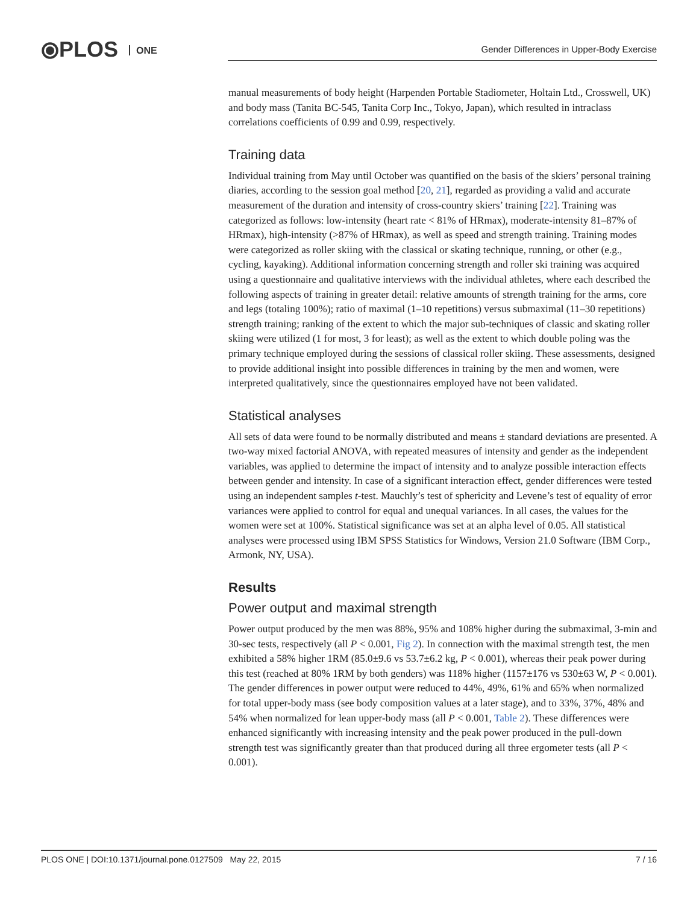⦿PLOS ONE
Gender Differences in Upper-Body Exercise
manual measurements of body height (Harpenden Portable Stadiometer, Holtain Ltd., Crosswell, UK) and body mass (Tanita BC-545, Tanita Corp Inc., Tokyo, Japan), which resulted in intraclass correlations coefficients of 0.99 and 0.99, respectively.
Training data
Individual training from May until October was quantified on the basis of the skiers’ personal training diaries, according to the session goal method [20, 21], regarded as providing a valid and accurate measurement of the duration and intensity of cross-country skiers’ training [22]. Training was categorized as follows: low-intensity (heart rate < 81% of HRmax), moderate-intensity 81–87% of HRmax), high-intensity (>87% of HRmax), as well as speed and strength training. Training modes were categorized as roller skiing with the classical or skating technique, running, or other (e.g., cycling, kayaking). Additional information concerning strength and roller ski training was acquired using a questionnaire and qualitative interviews with the individual athletes, where each described the following aspects of training in greater detail: relative amounts of strength training for the arms, core and legs (totaling 100%); ratio of maximal (1–10 repetitions) versus submaximal (11–30 repetitions) strength training; ranking of the extent to which the major sub-techniques of classic and skating roller skiing were utilized (1 for most, 3 for least); as well as the extent to which double poling was the primary technique employed during the sessions of classical roller skiing. These assessments, designed to provide additional insight into possible differences in training by the men and women, were interpreted qualitatively, since the questionnaires employed have not been validated.
Statistical analyses
All sets of data were found to be normally distributed and means ± standard deviations are presented. A two-way mixed factorial ANOVA, with repeated measures of intensity and gender as the independent variables, was applied to determine the impact of intensity and to analyze possible interaction effects between gender and intensity. In case of a significant interaction effect, gender differences were tested using an independent samples t-test. Mauchly’s test of sphericity and Levene’s test of equality of error variances were applied to control for equal and unequal variances. In all cases, the values for the women were set at 100%. Statistical significance was set at an alpha level of 0.05. All statistical analyses were processed using IBM SPSS Statistics for Windows, Version 21.0 Software (IBM Corp., Armonk, NY, USA).
Results
Power output and maximal strength
Power output produced by the men was 88%, 95% and 108% higher during the submaximal, 3-min and 30-sec tests, respectively (all P < 0.001, Fig 2). In connection with the maximal strength test, the men exhibited a 58% higher 1RM (85.0±9.6 vs 53.7±6.2 kg, P < 0.001), whereas their peak power during this test (reached at 80% 1RM by both genders) was 118% higher (1157±176 vs 530±63 W, P < 0.001). The gender differences in power output were reduced to 44%, 49%, 61% and 65% when normalized for total upper-body mass (see body composition values at a later stage), and to 33%, 37%, 48% and 54% when normalized for lean upper-body mass (all P < 0.001, Table 2). These differences were enhanced significantly with increasing intensity and the peak power produced in the pull-down strength test was significantly greater than that produced during all three ergometer tests (all P < 0.001).
PLOS ONE | DOI:10.1371/journal.pone.0127509 May 22, 2015 7 / 16